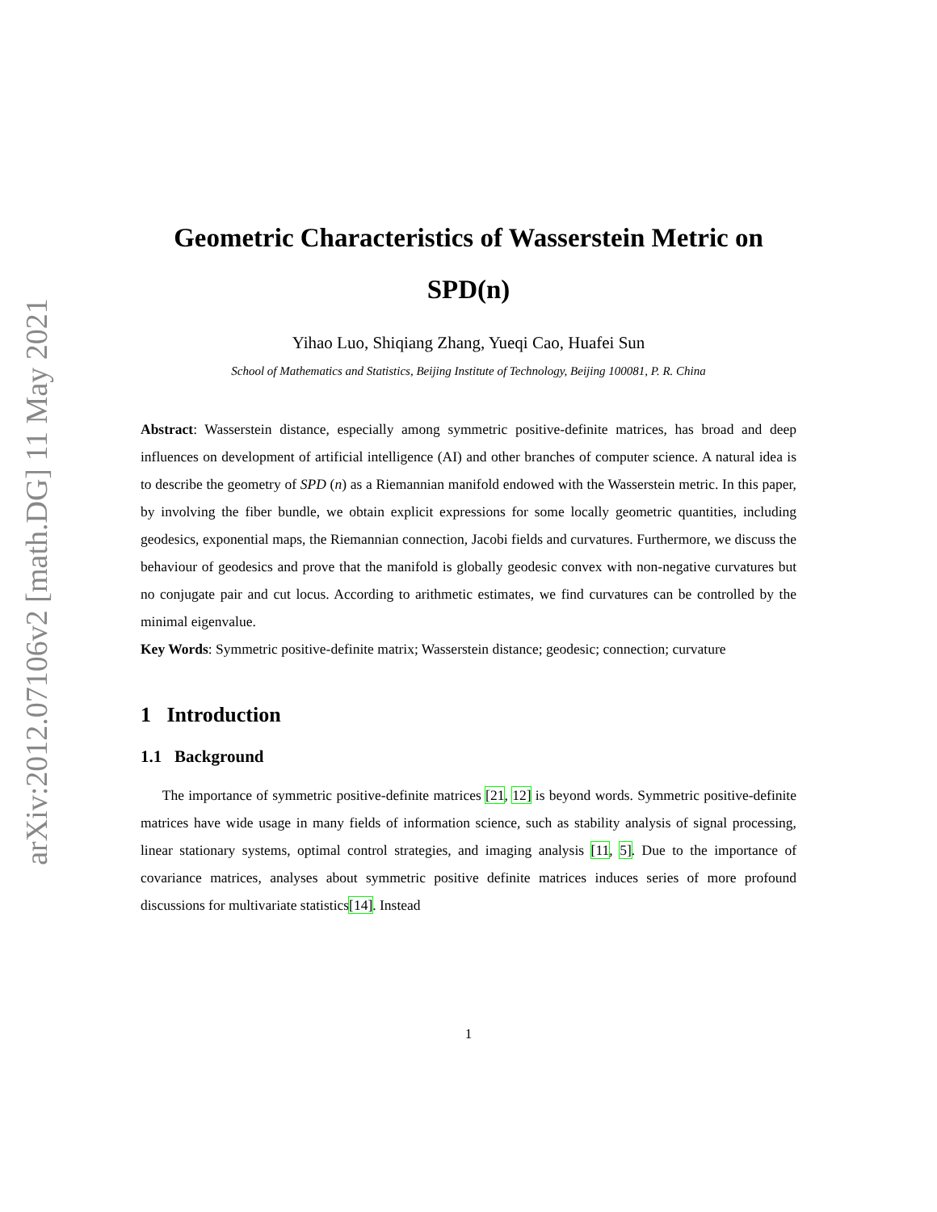arXiv:2012.07106v2 [math.DG] 11 May 2021
Geometric Characteristics of Wasserstein Metric on SPD(n)
Yihao Luo, Shiqiang Zhang, Yueqi Cao, Huafei Sun
School of Mathematics and Statistics, Beijing Institute of Technology, Beijing 100081, P. R. China
Abstract: Wasserstein distance, especially among symmetric positive-definite matrices, has broad and deep influences on development of artificial intelligence (AI) and other branches of computer science. A natural idea is to describe the geometry of SPD (n) as a Riemannian manifold endowed with the Wasserstein metric. In this paper, by involving the fiber bundle, we obtain explicit expressions for some locally geometric quantities, including geodesics, exponential maps, the Riemannian connection, Jacobi fields and curvatures. Furthermore, we discuss the behaviour of geodesics and prove that the manifold is globally geodesic convex with non-negative curvatures but no conjugate pair and cut locus. According to arithmetic estimates, we find curvatures can be controlled by the minimal eigenvalue.
Key Words: Symmetric positive-definite matrix; Wasserstein distance; geodesic; connection; curvature
1 Introduction
1.1 Background
The importance of symmetric positive-definite matrices [21, 12] is beyond words. Symmetric positive-definite matrices have wide usage in many fields of information science, such as stability analysis of signal processing, linear stationary systems, optimal control strategies, and imaging analysis [11, 5]. Due to the importance of covariance matrices, analyses about symmetric positive definite matrices induces series of more profound discussions for multivariate statistics[14]. Instead
1